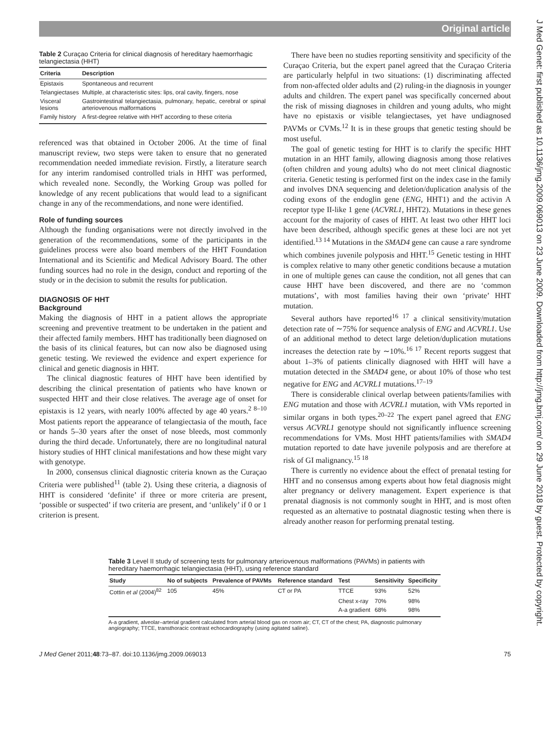Original article
J Med Genet: first published as 10.1136/jmg.2009.069013 on 23 June 2009. Downloaded from http://jmg.bmj.com/ on 29 June 2018 by guest. Protected by copyright.
Table 2 Curaçao Criteria for clinical diagnosis of hereditary haemorrhagic telangiectasia (HHT)
| Criteria | Description |
| --- | --- |
| Epistaxis | Spontaneous and recurrent |
| Telangiectases | Multiple, at characteristic sites: lips, oral cavity, fingers, nose |
| Visceral lesions | Gastrointestinal telangiectasia, pulmonary, hepatic, cerebral or spinal arteriovenous malformations |
| Family history | A first-degree relative with HHT according to these criteria |
referenced was that obtained in October 2006. At the time of final manuscript review, two steps were taken to ensure that no generated recommendation needed immediate revision. Firstly, a literature search for any interim randomised controlled trials in HHT was performed, which revealed none. Secondly, the Working Group was polled for knowledge of any recent publications that would lead to a significant change in any of the recommendations, and none were identified.
Role of funding sources
Although the funding organisations were not directly involved in the generation of the recommendations, some of the participants in the guidelines process were also board members of the HHT Foundation International and its Scientific and Medical Advisory Board. The other funding sources had no role in the design, conduct and reporting of the study or in the decision to submit the results for publication.
DIAGNOSIS OF HHT
Background
Making the diagnosis of HHT in a patient allows the appropriate screening and preventive treatment to be undertaken in the patient and their affected family members. HHT has traditionally been diagnosed on the basis of its clinical features, but can now also be diagnosed using genetic testing. We reviewed the evidence and expert experience for clinical and genetic diagnosis in HHT.
The clinical diagnostic features of HHT have been identified by describing the clinical presentation of patients who have known or suspected HHT and their close relatives. The average age of onset for epistaxis is 12 years, with nearly 100% affected by age 40 years.<sup>2 8–10</sup> Most patients report the appearance of telangiectasia of the mouth, face or hands 5–30 years after the onset of nose bleeds, most commonly during the third decade. Unfortunately, there are no longitudinal natural history studies of HHT clinical manifestations and how these might vary with genotype.
In 2000, consensus clinical diagnostic criteria known as the Curaçao Criteria were published<sup>11</sup> (table 2). Using these criteria, a diagnosis of HHT is considered ‘definite’ if three or more criteria are present, ‘possible or suspected’ if two criteria are present, and ‘unlikely’ if 0 or 1 criterion is present.
There have been no studies reporting sensitivity and specificity of the Curaçao Criteria, but the expert panel agreed that the Curaçao Criteria are particularly helpful in two situations: (1) discriminating affected from non-affected older adults and (2) ruling-in the diagnosis in younger adults and children. The expert panel was specifically concerned about the risk of missing diagnoses in children and young adults, who might have no epistaxis or visible telangiectases, yet have undiagnosed PAVMs or CVMs.<sup>12</sup> It is in these groups that genetic testing should be most useful.
The goal of genetic testing for HHT is to clarify the specific HHT mutation in an HHT family, allowing diagnosis among those relatives (often children and young adults) who do not meet clinical diagnostic criteria. Genetic testing is performed first on the index case in the family and involves DNA sequencing and deletion/duplication analysis of the coding exons of the endoglin gene (ENG, HHT1) and the activin A receptor type II-like 1 gene (ACVRL1, HHT2). Mutations in these genes account for the majority of cases of HHT. At least two other HHT loci have been described, although specific genes at these loci are not yet identified.<sup>13 14</sup> Mutations in the SMAD4 gene can cause a rare syndrome which combines juvenile polyposis and HHT.<sup>15</sup> Genetic testing in HHT is complex relative to many other genetic conditions because a mutation in one of multiple genes can cause the condition, not all genes that can cause HHT have been discovered, and there are no ‘common mutations’, with most families having their own ‘private’ HHT mutation.
Several authors have reported<sup>16 17</sup> a clinical sensitivity/mutation detection rate of ∼75% for sequence analysis of ENG and ACVRL1. Use of an additional method to detect large deletion/duplication mutations increases the detection rate by ∼10%.<sup>16 17</sup> Recent reports suggest that about 1–3% of patients clinically diagnosed with HHT will have a mutation detected in the SMAD4 gene, or about 10% of those who test negative for ENG and ACVRL1 mutations.<sup>17–19</sup>
There is considerable clinical overlap between patients/families with ENG mutation and those with ACVRL1 mutation, with VMs reported in similar organs in both types.<sup>20–22</sup> The expert panel agreed that ENG versus ACVRL1 genotype should not significantly influence screening recommendations for VMs. Most HHT patients/families with SMAD4 mutation reported to date have juvenile polyposis and are therefore at risk of GI malignancy.<sup>15 18</sup>
There is currently no evidence about the effect of prenatal testing for HHT and no consensus among experts about how fetal diagnosis might alter pregnancy or delivery management. Expert experience is that prenatal diagnosis is not commonly sought in HHT, and is most often requested as an alternative to postnatal diagnostic testing when there is already another reason for performing prenatal testing.
Table 3 Level II study of screening tests for pulmonary arteriovenous malformations (PAVMs) in patients with hereditary haemorrhagic telangiectasia (HHT), using reference standard
| Study | No of subjects | Prevalence of PAVMs | Reference standard | Test | Sensitivity | Specificity |
| --- | --- | --- | --- | --- | --- | --- |
| Cottin et al (2004)<sup>82</sup> | 105 | 45% | CT or PA | TTCE | 93% | 52% |
| | | | | Chest x-ray | 70% | 98% |
| | | | | A-a gradient | 68% | 98% |
A-a gradient, alveolar–arterial gradient calculated from arterial blood gas on room air; CT, CT of the chest; PA, diagnostic pulmonary angiography; TTCE, transthoracic contrast echocardiography (using agitated saline).
J Med Genet 2011;48:73–87. doi:10.1136/jmg.2009.069013 75